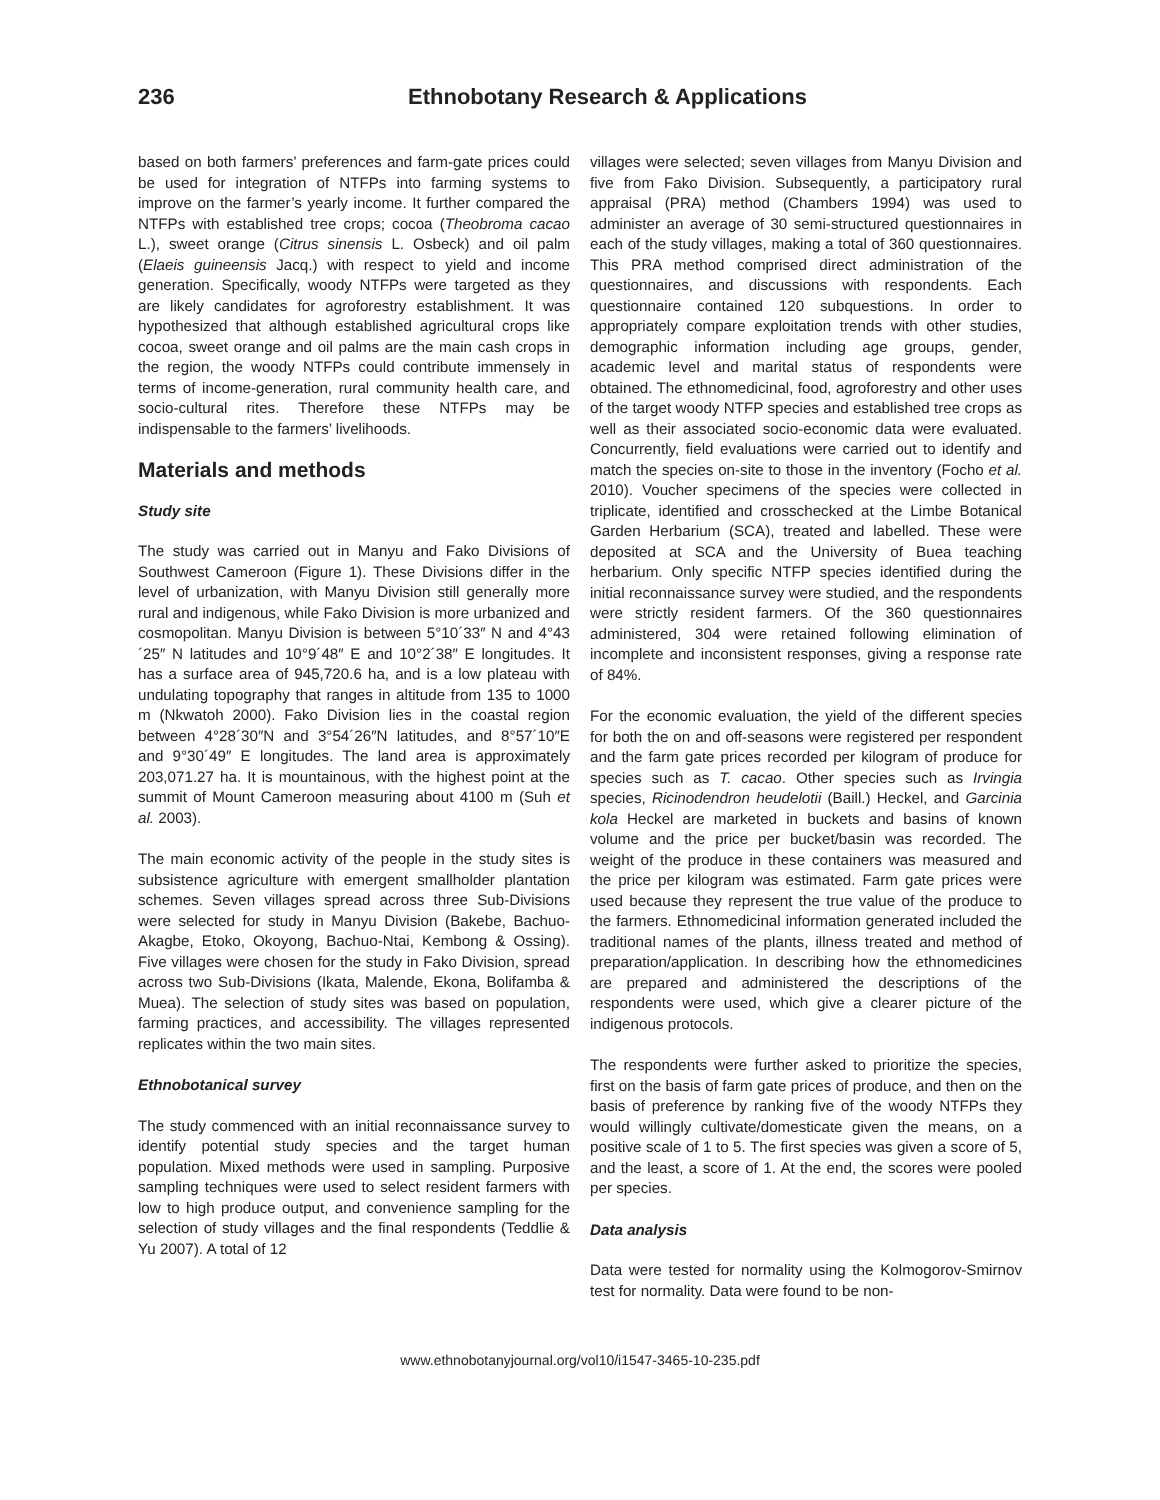236 Ethnobotany Research & Applications
based on both farmers’ preferences and farm-gate prices could be used for integration of NTFPs into farming systems to improve on the farmer’s yearly income. It further compared the NTFPs with established tree crops; cocoa (Theobroma cacao L.), sweet orange (Citrus sinensis L. Osbeck) and oil palm (Elaeis guineensis Jacq.) with respect to yield and income generation. Specifically, woody NTFPs were targeted as they are likely candidates for agroforestry establishment. It was hypothesized that although established agricultural crops like cocoa, sweet orange and oil palms are the main cash crops in the region, the woody NTFPs could contribute immensely in terms of income-generation, rural community health care, and socio-cultural rites. Therefore these NTFPs may be indispensable to the farmers’ livelihoods.
Materials and methods
Study site
The study was carried out in Manyu and Fako Divisions of Southwest Cameroon (Figure 1). These Divisions differ in the level of urbanization, with Manyu Division still generally more rural and indigenous, while Fako Division is more urbanized and cosmopolitan. Manyu Division is between 5°10´33″ N and 4°43´25″ N latitudes and 10°9´48″ E and 10°2´38″ E longitudes. It has a surface area of 945,720.6 ha, and is a low plateau with undulating topography that ranges in altitude from 135 to 1000 m (Nkwatoh 2000). Fako Division lies in the coastal region between 4°28´30″N and 3°54´26″N latitudes, and 8°57´10″E and 9°30´49″ E longitudes. The land area is approximately 203,071.27 ha. It is mountainous, with the highest point at the summit of Mount Cameroon measuring about 4100 m (Suh et al. 2003).
The main economic activity of the people in the study sites is subsistence agriculture with emergent smallholder plantation schemes. Seven villages spread across three Sub-Divisions were selected for study in Manyu Division (Bakebe, Bachuo-Akagbe, Etoko, Okoyong, Bachuo-Ntai, Kembong & Ossing). Five villages were chosen for the study in Fako Division, spread across two Sub-Divisions (Ikata, Malende, Ekona, Bolifamba & Muea). The selection of study sites was based on population, farming practices, and accessibility. The villages represented replicates within the two main sites.
Ethnobotanical survey
The study commenced with an initial reconnaissance survey to identify potential study species and the target human population. Mixed methods were used in sampling. Purposive sampling techniques were used to select resident farmers with low to high produce output, and convenience sampling for the selection of study villages and the final respondents (Teddlie & Yu 2007). A total of 12
villages were selected; seven villages from Manyu Division and five from Fako Division. Subsequently, a participatory rural appraisal (PRA) method (Chambers 1994) was used to administer an average of 30 semi-structured questionnaires in each of the study villages, making a total of 360 questionnaires. This PRA method comprised direct administration of the questionnaires, and discussions with respondents. Each questionnaire contained 120 subquestions. In order to appropriately compare exploitation trends with other studies, demographic information including age groups, gender, academic level and marital status of respondents were obtained. The ethnomedicinal, food, agroforestry and other uses of the target woody NTFP species and established tree crops as well as their associated socio-economic data were evaluated. Concurrently, field evaluations were carried out to identify and match the species on-site to those in the inventory (Focho et al. 2010). Voucher specimens of the species were collected in triplicate, identified and crosschecked at the Limbe Botanical Garden Herbarium (SCA), treated and labelled. These were deposited at SCA and the University of Buea teaching herbarium. Only specific NTFP species identified during the initial reconnaissance survey were studied, and the respondents were strictly resident farmers. Of the 360 questionnaires administered, 304 were retained following elimination of incomplete and inconsistent responses, giving a response rate of 84%.
For the economic evaluation, the yield of the different species for both the on and off-seasons were registered per respondent and the farm gate prices recorded per kilogram of produce for species such as T. cacao. Other species such as Irvingia species, Ricinodendron heudelotii (Baill.) Heckel, and Garcinia kola Heckel are marketed in buckets and basins of known volume and the price per bucket/basin was recorded. The weight of the produce in these containers was measured and the price per kilogram was estimated. Farm gate prices were used because they represent the true value of the produce to the farmers. Ethnomedicinal information generated included the traditional names of the plants, illness treated and method of preparation/application. In describing how the ethnomedicines are prepared and administered the descriptions of the respondents were used, which give a clearer picture of the indigenous protocols.
The respondents were further asked to prioritize the species, first on the basis of farm gate prices of produce, and then on the basis of preference by ranking five of the woody NTFPs they would willingly cultivate/domesticate given the means, on a positive scale of 1 to 5. The first species was given a score of 5, and the least, a score of 1. At the end, the scores were pooled per species.
Data analysis
Data were tested for normality using the Kolmogorov-Smirnov test for normality. Data were found to be non-
www.ethnobotanyjournal.org/vol10/i1547-3465-10-235.pdf